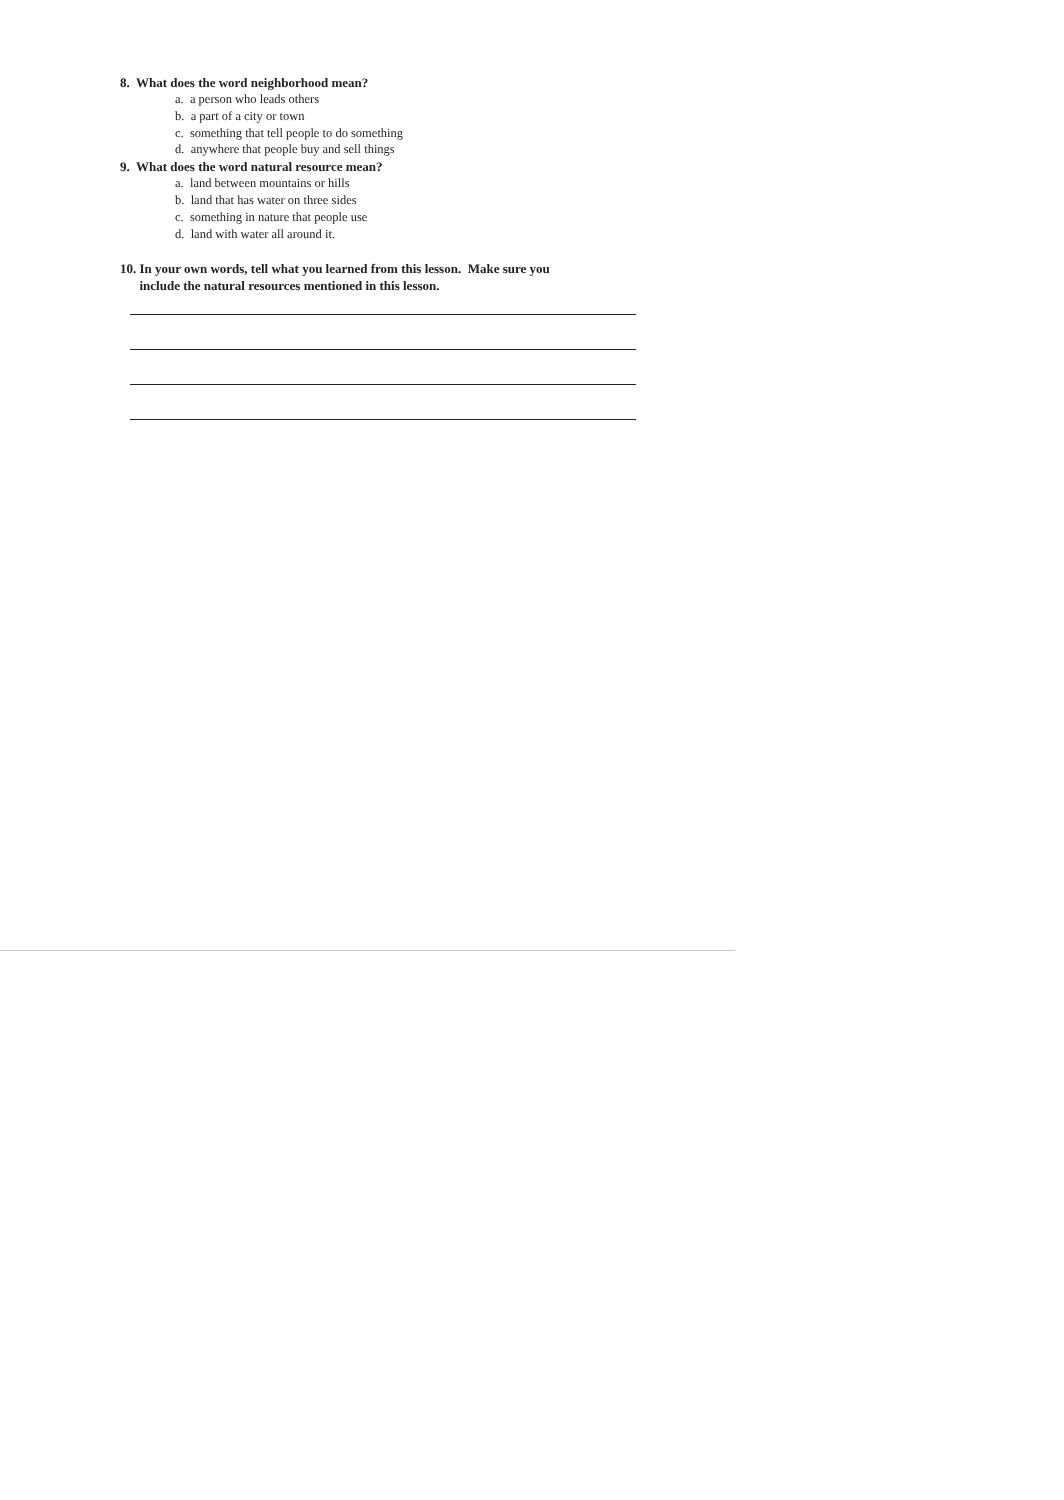8. What does the word neighborhood mean?
a. a person who leads others
b. a part of a city or town
c. something that tell people to do something
d. anywhere that people buy and sell things
9. What does the word natural resource mean?
a. land between mountains or hills
b. land that has water on three sides
c. something in nature that people use
d. land with water all around it.
10. In your own words, tell what you learned from this lesson. Make sure you
include the natural resources mentioned in this lesson.